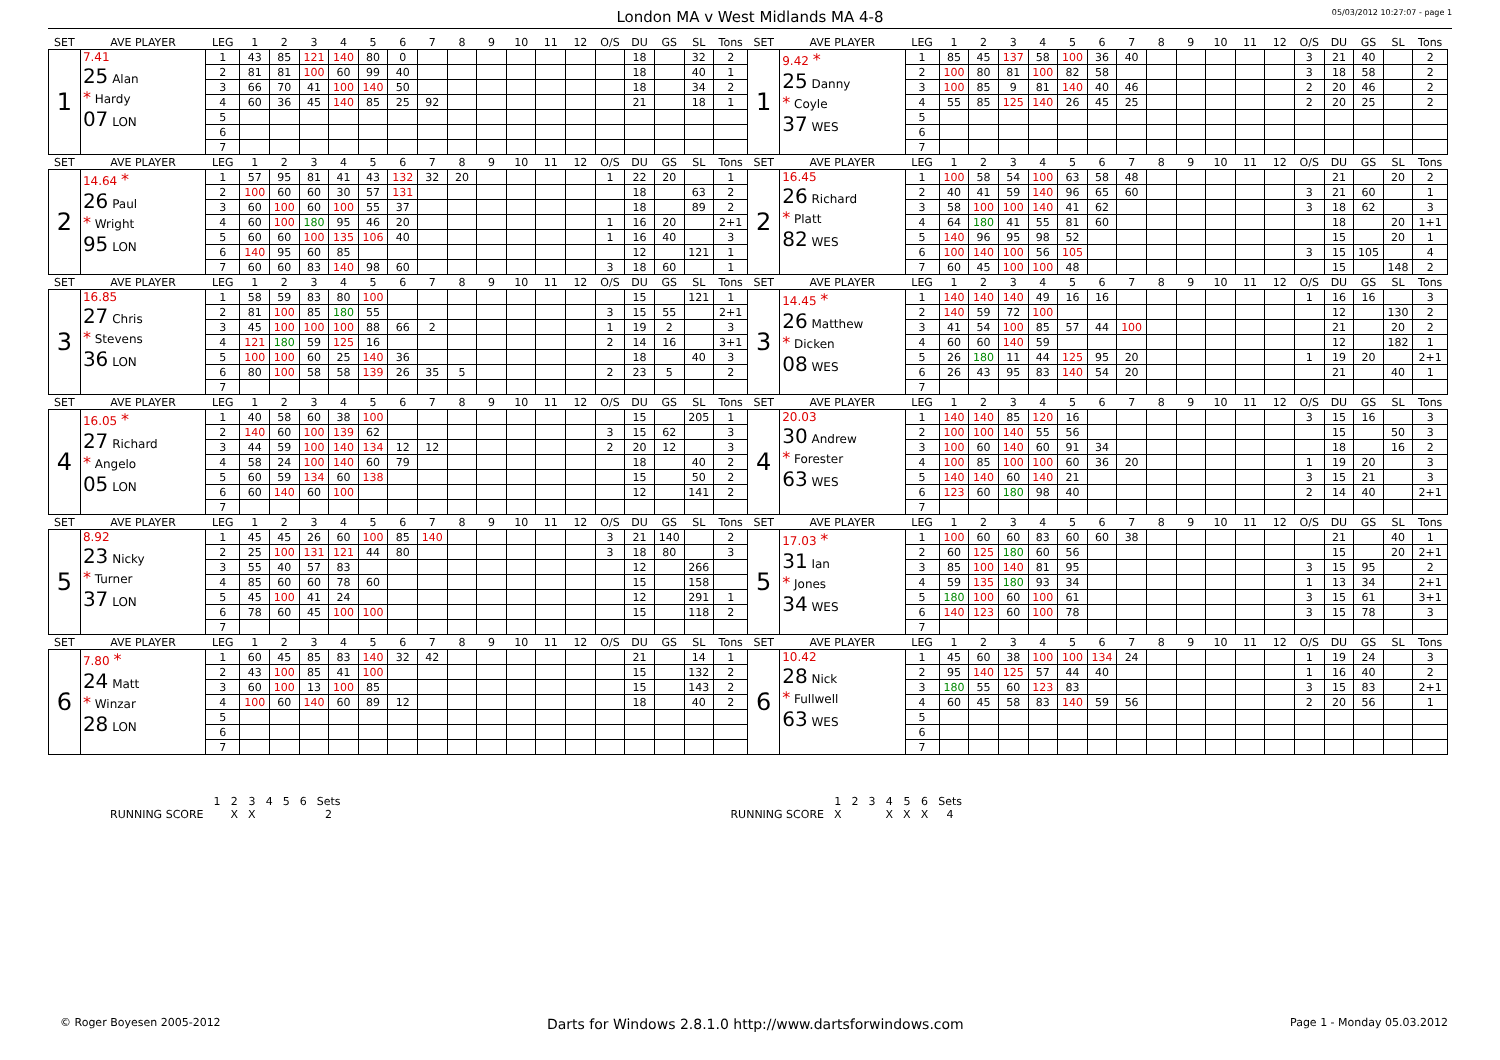London MA v West Midlands MA 4-8
05/03/2012 10:27:07 - page 1
| SET | AVE PLAYER | LEG | 1 | 2 | 3 | 4 | 5 | 6 | 7 | 8 | 9 | 10 | 11 | 12 | O/S | DU | GS | SL | Tons | SET | AVE PLAYER | LEG | 1 | 2 | 3 | 4 | 5 | 6 | 7 | 8 | 9 | 10 | 11 | 12 | O/S | DU | GS | SL | Tons |
| --- | --- | --- | --- | --- | --- | --- | --- | --- | --- | --- | --- | --- | --- | --- | --- | --- | --- | --- | --- | --- | --- | --- | --- | --- | --- | --- | --- | --- | --- | --- | --- | --- | --- | --- | --- | --- | --- | --- | --- |
| 1 | 7.41 25 Alan * Hardy 07 LON | 1 | 43 | 85 | 121 | 140 | 80 | 0 | | | | | | | | 18 | | 32 | 2 | 1 | 9.42 * 25 Danny * Coyle 37 WES | 1 | 85 | 45 | 137 | 58 | 100 | 36 | 40 | | | | | | 3 | 21 | 40 | | 2 |
| | | 2 | 81 | 81 | 100 | 60 | 99 | 40 | | | | | | | | 18 | | 40 | 1 | | | 2 | 100 | 80 | 81 | 100 | 82 | 58 | | | | | | | 3 | 18 | 58 | | 2 |
| | | 3 | 66 | 70 | 41 | 100 | 140 | 50 | | | | | | | | 18 | | 34 | 2 | | | 3 | 100 | 85 | 9 | 81 | 140 | 40 | 46 | | | | | | 2 | 20 | 46 | | 2 |
| | | 4 | 60 | 36 | 45 | 140 | 85 | 25 | 92 | | | | | | | 21 | | 18 | 1 | | | 4 | 55 | 85 | 125 | 140 | 26 | 45 | 25 | | | | | | 2 | 20 | 25 | | 2 |
| | | 5 | | | | | | | | | | | | | | | | | | | | 5 | | | | | | | | | | | | | | | | | |
| | | 6 | | | | | | | | | | | | | | | | | | | | 6 | | | | | | | | | | | | | | | | | |
| | | 7 | | | | | | | | | | | | | | | | | | | | 7 | | | | | | | | | | | | | | | | | |
| SET | AVE PLAYER | LEG | 1 | 2 | 3 | 4 | 5 | 6 | 7 | 8 | 9 | 10 | 11 | 12 | O/S | DU | GS | SL | Tons | SET | AVE PLAYER | LEG | 1 | 2 | 3 | 4 | 5 | 6 | 7 | 8 | 9 | 10 | 11 | 12 | O/S | DU | GS | SL | Tons |
| 2 | 14.64 * 26 Paul * Wright 95 LON | 1 | 57 | 95 | 81 | 41 | 43 | 132 | 32 | 20 | | | | | 1 | 22 | 20 | | 1 | 2 | 16.45 26 Richard * Platt 82 WES | 1 | 100 | 58 | 54 | 100 | 63 | 58 | 48 | | | | | | | 21 | | 20 | 2 |
| | | 2 | 100 | 60 | 60 | 30 | 57 | 131 | | | | | | | | 18 | | 63 | 2 | | | 2 | 40 | 41 | 59 | 140 | 96 | 65 | 60 | | | | | | 3 | 21 | 60 | | 1 |
| | | 3 | 60 | 100 | 60 | 100 | 55 | 37 | | | | | | | | 18 | | 89 | 2 | | | 3 | 58 | 100 | 100 | 140 | 41 | 62 | | | | | | | 3 | 18 | 62 | | 3 |
| | | 4 | 60 | 100 | 180 | 95 | 46 | 20 | | | | | | | 1 | 16 | 20 | | 2+1 | | | 4 | 64 | 180 | 41 | 55 | 81 | 60 | | | | | | | | 18 | | 20 | 1+1 |
| | | 5 | 60 | 60 | 100 | 135 | 106 | 40 | | | | | | | 1 | 16 | 40 | | 3 | | | 5 | 140 | 96 | 95 | 98 | 52 | | | | | | | | | 15 | | 20 | 1 |
| | | 6 | 140 | 95 | 60 | 85 | | | | | | | | | | 12 | | 121 | 1 | | | 6 | 100 | 140 | 100 | 56 | 105 | | | | | | | | 3 | 15 | 105 | | 4 |
| | | 7 | 60 | 60 | 83 | 140 | 98 | 60 | | | | | | | 3 | 18 | 60 | | 1 | | | 7 | 60 | 45 | 100 | 100 | 48 | | | | | | | | | 15 | | 148 | 2 |
| SET | AVE PLAYER | LEG | 1 | 2 | 3 | 4 | 5 | 6 | 7 | 8 | 9 | 10 | 11 | 12 | O/S | DU | GS | SL | Tons | SET | AVE PLAYER | LEG | 1 | 2 | 3 | 4 | 5 | 6 | 7 | 8 | 9 | 10 | 11 | 12 | O/S | DU | GS | SL | Tons |
| 3 | 16.85 27 Chris * Stevens 36 LON | 1 | 58 | 59 | 83 | 80 | 100 | | | | | | | | | 15 | | 121 | 1 | 3 | 14.45 * 26 Matthew * Dicken 08 WES | 1 | 140 | 140 | 140 | 49 | 16 | 16 | | | | | | | 1 | 16 | 16 | | 3 |
| | | 2 | 81 | 100 | 85 | 180 | 55 | | | | | | | | 3 | 15 | 55 | | 2+1 | | | 2 | 140 | 59 | 72 | 100 | | | | | | | | | | 12 | | 130 | 2 |
| | | 3 | 45 | 100 | 100 | 100 | 88 | 66 | 2 | | | | | | 1 | 19 | 2 | | 3 | | | 3 | 41 | 54 | 100 | 85 | 57 | 44 | 100 | | | | | | | 21 | | 20 | 2 |
| | | 4 | 121 | 180 | 59 | 125 | 16 | | | | | | | | 2 | 14 | 16 | | 3+1 | | | 4 | 60 | 60 | 140 | 59 | | | | | | | | | | 12 | | 182 | 1 |
| | | 5 | 100 | 100 | 60 | 25 | 140 | 36 | | | | | | | | 18 | | 40 | 3 | | | 5 | 26 | 180 | 11 | 44 | 125 | 95 | 20 | | | | | | 1 | 19 | 20 | | 2+1 |
| | | 6 | 80 | 100 | 58 | 58 | 139 | 26 | 35 | 5 | | | | | 2 | 23 | 5 | | 2 | | | 6 | 26 | 43 | 95 | 83 | 140 | 54 | 20 | | | | | | | 21 | | 40 | 1 |
| | | 7 | | | | | | | | | | | | | | | | | | | | 7 | | | | | | | | | | | | | | | | | |
| SET | AVE PLAYER | LEG | 1 | 2 | 3 | 4 | 5 | 6 | 7 | 8 | 9 | 10 | 11 | 12 | O/S | DU | GS | SL | Tons | SET | AVE PLAYER | LEG | 1 | 2 | 3 | 4 | 5 | 6 | 7 | 8 | 9 | 10 | 11 | 12 | O/S | DU | GS | SL | Tons |
| 4 | 16.05 * 27 Richard * Angelo 05 LON | 1 | 40 | 58 | 60 | 38 | 100 | | | | | | | | | 15 | | 205 | 1 | 4 | 20.03 30 Andrew * Forester 63 WES | 1 | 140 | 140 | 85 | 120 | 16 | | | | | | | | 3 | 15 | 16 | | 3 |
| | | 2 | 140 | 60 | 100 | 139 | 62 | | | | | | | | 3 | 15 | 62 | | 3 | | | 2 | 100 | 100 | 140 | 55 | 56 | | | | | | | | | 15 | | 50 | 3 |
| | | 3 | 44 | 59 | 100 | 140 | 134 | 12 | 12 | | | | | | 2 | 20 | 12 | | 3 | | | 3 | 100 | 60 | 140 | 60 | 91 | 34 | | | | | | | | 18 | | 16 | 2 |
| | | 4 | 58 | 24 | 100 | 140 | 60 | 79 | | | | | | | | 18 | | 40 | 2 | | | 4 | 100 | 85 | 100 | 100 | 60 | 36 | 20 | | | | | | 1 | 19 | 20 | | 3 |
| | | 5 | 60 | 59 | 134 | 60 | 138 | | | | | | | | | 15 | | 50 | 2 | | | 5 | 140 | 140 | 60 | 140 | 21 | | | | | | | | 3 | 15 | 21 | | 3 |
| | | 6 | 60 | 140 | 60 | 100 | | | | | | | | | | 12 | | 141 | 2 | | | 6 | 123 | 60 | 180 | 98 | 40 | | | | | | | | 2 | 14 | 40 | | 2+1 |
| | | 7 | | | | | | | | | | | | | | | | | | | | 7 | | | | | | | | | | | | | | | | | |
| SET | AVE PLAYER | LEG | 1 | 2 | 3 | 4 | 5 | 6 | 7 | 8 | 9 | 10 | 11 | 12 | O/S | DU | GS | SL | Tons | SET | AVE PLAYER | LEG | 1 | 2 | 3 | 4 | 5 | 6 | 7 | 8 | 9 | 10 | 11 | 12 | O/S | DU | GS | SL | Tons |
| 5 | 8.92 23 Nicky * Turner 37 LON | 1 | 45 | 45 | 26 | 60 | 100 | 85 | 140 | | | | | | 3 | 21 | 140 | | 2 | 5 | 17.03 * 31 Ian * Jones 34 WES | 1 | 100 | 60 | 60 | 83 | 60 | 60 | 38 | | | | | | | 21 | | 40 | 1 |
| | | 2 | 25 | 100 | 131 | 121 | 44 | 80 | | | | | | | 3 | 18 | 80 | | 3 | | | 2 | 60 | 125 | 180 | 60 | 56 | | | | | | | | | 15 | | 20 | 2+1 |
| | | 3 | 55 | 40 | 57 | 83 | | | | | | | | | | 12 | | 266 | | | | 3 | 85 | 100 | 140 | 81 | 95 | | | | | | | | 3 | 15 | 95 | | 2 |
| | | 4 | 85 | 60 | 60 | 78 | 60 | | | | | | | | | 15 | | 158 | | | | 4 | 59 | 135 | 180 | 93 | 34 | | | | | | | | 1 | 13 | 34 | | 2+1 |
| | | 5 | 45 | 100 | 41 | 24 | | | | | | | | | | 12 | | 291 | 1 | | | 5 | 180 | 100 | 60 | 100 | 61 | | | | | | | | 3 | 15 | 61 | | 3+1 |
| | | 6 | 78 | 60 | 45 | 100 | 100 | | | | | | | | | 15 | | 118 | 2 | | | 6 | 140 | 123 | 60 | 100 | 78 | | | | | | | | 3 | 15 | 78 | | 3 |
| | | 7 | | | | | | | | | | | | | | | | | | | | 7 | | | | | | | | | | | | | | | | | |
| SET | AVE PLAYER | LEG | 1 | 2 | 3 | 4 | 5 | 6 | 7 | 8 | 9 | 10 | 11 | 12 | O/S | DU | GS | SL | Tons | SET | AVE PLAYER | LEG | 1 | 2 | 3 | 4 | 5 | 6 | 7 | 8 | 9 | 10 | 11 | 12 | O/S | DU | GS | SL | Tons |
| 6 | 7.80 * 24 Matt * Winzar 28 LON | 1 | 60 | 45 | 85 | 83 | 140 | 32 | 42 | | | | | | | 21 | | 14 | 1 | 6 | 10.42 28 Nick * Fullwell 63 WES | 1 | 45 | 60 | 38 | 100 | 100 | 134 | 24 | | | | | | 1 | 19 | 24 | | 3 |
| | | 2 | 43 | 100 | 85 | 41 | 100 | | | | | | | | | 15 | | 132 | 2 | | | 2 | 95 | 140 | 125 | 57 | 44 | 40 | | | | | | | 1 | 16 | 40 | | 2 |
| | | 3 | 60 | 100 | 13 | 100 | 85 | | | | | | | | | 15 | | 143 | 2 | | | 3 | 180 | 55 | 60 | 123 | 83 | | | | | | | | 3 | 15 | 83 | | 2+1 |
| | | 4 | 100 | 60 | 140 | 60 | 89 | 12 | | | | | | | | 18 | | 40 | 2 | | | 4 | 60 | 45 | 58 | 83 | 140 | 59 | 56 | | | | | | 2 | 20 | 56 | | 1 |
| | | 5 | | | | | | | | | | | | | | | | | | | | 5 | | | | | | | | | | | | | | | | | |
| | | 6 | | | | | | | | | | | | | | | | | | | | 6 | | | | | | | | | | | | | | | | | |
| | | 7 | | | | | | | | | | | | | | | | | | | | 7 | | | | | | | | | | | | | | | | | |
| | 1 | 2 | 3 | 4 | 5 | 6 | Sets |
| RUNNING SCORE | | X | X | | | | 2 |
| | 1 | 2 | 3 | 4 | 5 | 6 | Sets |
| RUNNING SCORE | X | | | X | X | X | 4 |
© Roger Boyesen 2005-2012 Darts for Windows 2.8.1.0 http://www.dartsforwindows.com Page 1 - Monday 05.03.2012